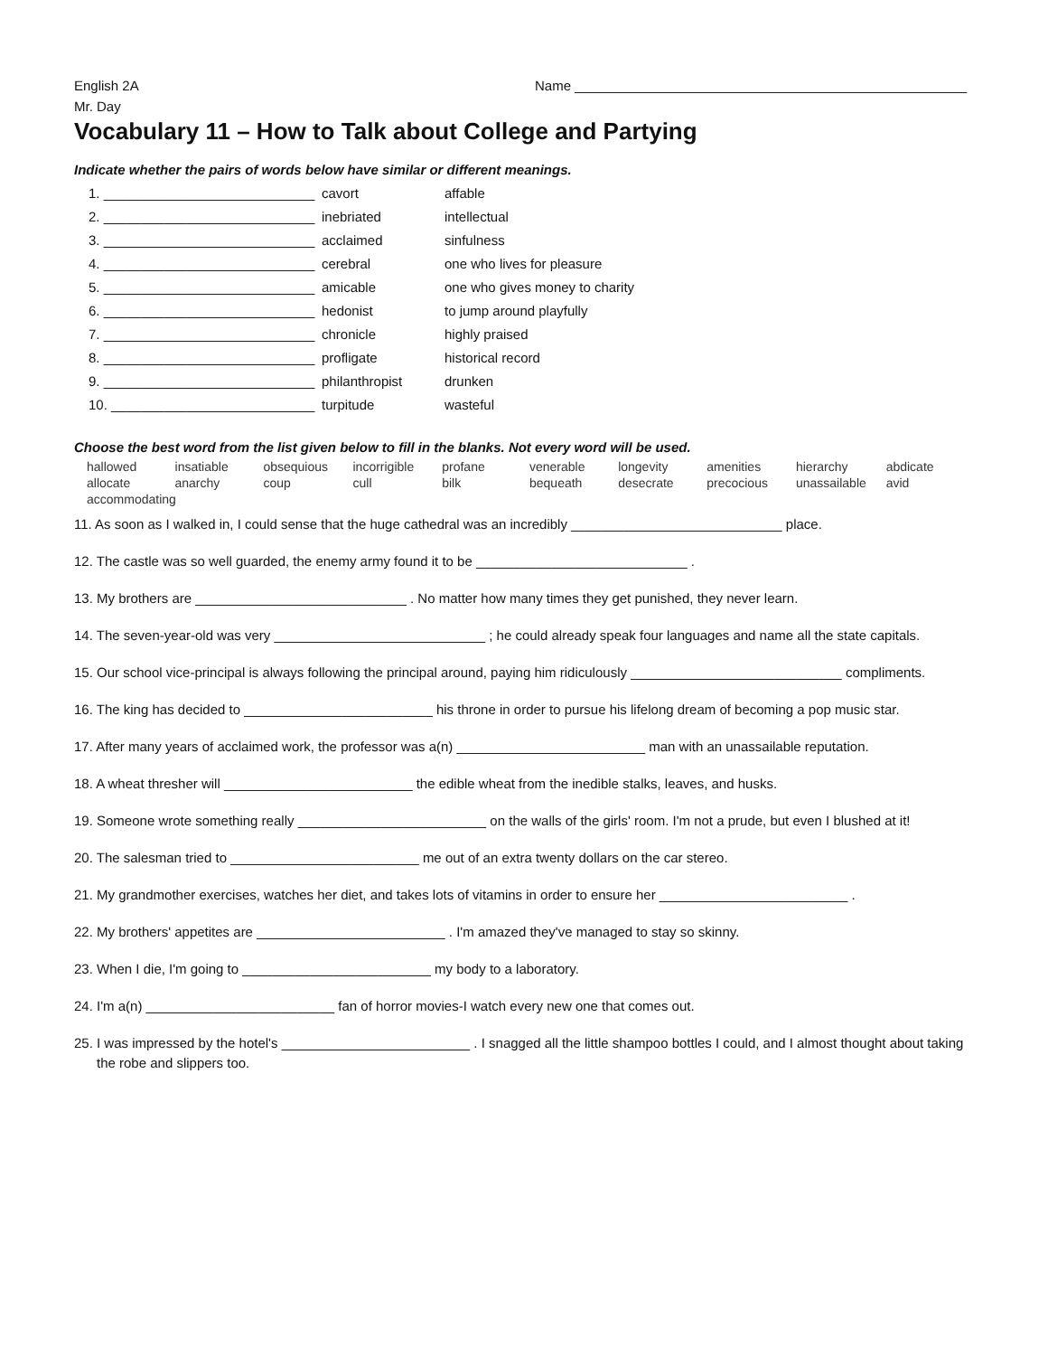English 2A Name ____________________________________________________
Mr. Day
Vocabulary 11 – How to Talk about College and Partying
Indicate whether the pairs of words below have similar or different meanings.
| 1. ____________________________ | cavort | affable |
| 2. ____________________________ | inebriated | intellectual |
| 3. ____________________________ | acclaimed | sinfulness |
| 4. ____________________________ | cerebral | one who lives for pleasure |
| 5. ____________________________ | amicable | one who gives money to charity |
| 6. ____________________________ | hedonist | to jump around playfully |
| 7. ____________________________ | chronicle | highly praised |
| 8. ____________________________ | profligate | historical record |
| 9. ____________________________ | philanthropist | drunken |
| 10. ___________________________ | turpitude | wasteful |
Choose the best word from the list given below to fill in the blanks. Not every word will be used.
| hallowed | insatiable | obsequious | incorrigible | profane | venerable | longevity | amenities | hierarchy | abdicate |
| allocate | anarchy | coup | cull | bilk | bequeath | desecrate | precocious | unassailable | avid |
| accommodating | | | | | | | | | |
11. As soon as I walked in, I could sense that the huge cathedral was an incredibly ____________________________ place.
12. The castle was so well guarded, the enemy army found it to be ____________________________ .
13. My brothers are ____________________________ . No matter how many times they get punished, they never learn.
14. The seven-year-old was very ____________________________ ; he could already speak four languages and name all the state capitals.
15. Our school vice-principal is always following the principal around, paying him ridiculously ____________________________ compliments.
16. The king has decided to _________________________ his throne in order to pursue his lifelong dream of becoming a pop music star.
17. After many years of acclaimed work, the professor was a(n) _________________________ man with an unassailable reputation.
18. A wheat thresher will _________________________ the edible wheat from the inedible stalks, leaves, and husks.
19. Someone wrote something really _________________________ on the walls of the girls' room. I'm not a prude, but even I blushed at it!
20. The salesman tried to _________________________ me out of an extra twenty dollars on the car stereo.
21. My grandmother exercises, watches her diet, and takes lots of vitamins in order to ensure her _________________________ .
22. My brothers' appetites are _________________________ . I'm amazed they've managed to stay so skinny.
23. When I die, I'm going to _________________________ my body to a laboratory.
24. I'm a(n) _________________________ fan of horror movies-I watch every new one that comes out.
25. I was impressed by the hotel's _________________________ . I snagged all the little shampoo bottles I could, and I almost thought about taking
the robe and slippers too.